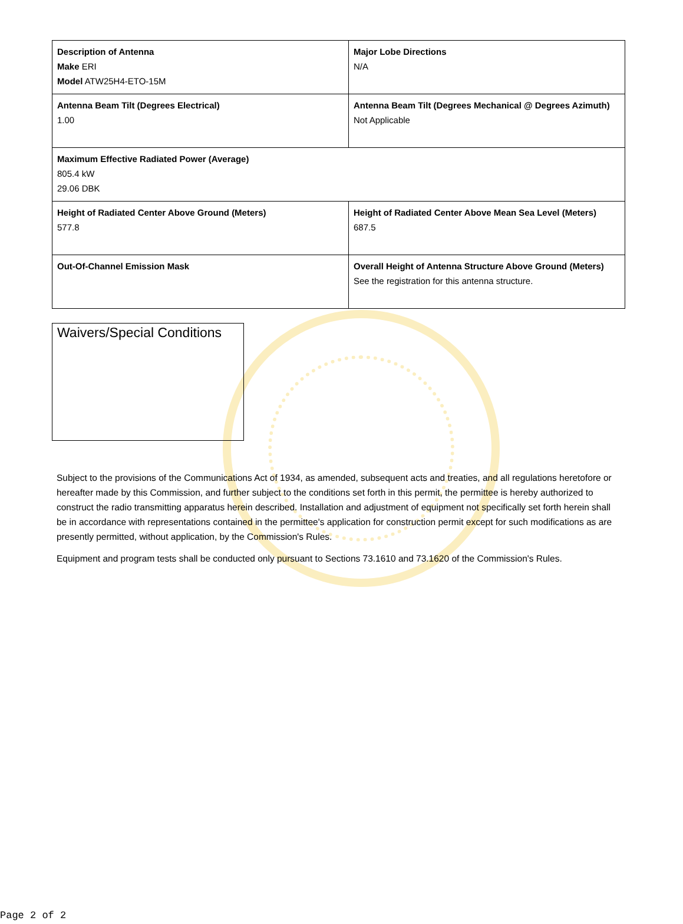| Description of Antenna Make ERI Model ATW25H4-ETO-15M | Major Lobe Directions N/A |
| Antenna Beam Tilt (Degrees Electrical) 1.00 | Antenna Beam Tilt (Degrees Mechanical @ Degrees Azimuth) Not Applicable |
| Maximum Effective Radiated Power (Average) 805.4 kW 29.06 DBK | |
| Height of Radiated Center Above Ground (Meters) 577.8 | Height of Radiated Center Above Mean Sea Level (Meters) 687.5 |
| Out-Of-Channel Emission Mask | Overall Height of Antenna Structure Above Ground (Meters) See the registration for this antenna structure. |
Waivers/Special Conditions
Subject to the provisions of the Communications Act of 1934, as amended, subsequent acts and treaties, and all regulations heretofore or hereafter made by this Commission, and further subject to the conditions set forth in this permit, the permittee is hereby authorized to construct the radio transmitting apparatus herein described. Installation and adjustment of equipment not specifically set forth herein shall be in accordance with representations contained in the permittee's application for construction permit except for such modifications as are presently permitted, without application, by the Commission's Rules.
Equipment and program tests shall be conducted only pursuant to Sections 73.1610 and 73.1620 of the Commission's Rules.
Page 2 of 2